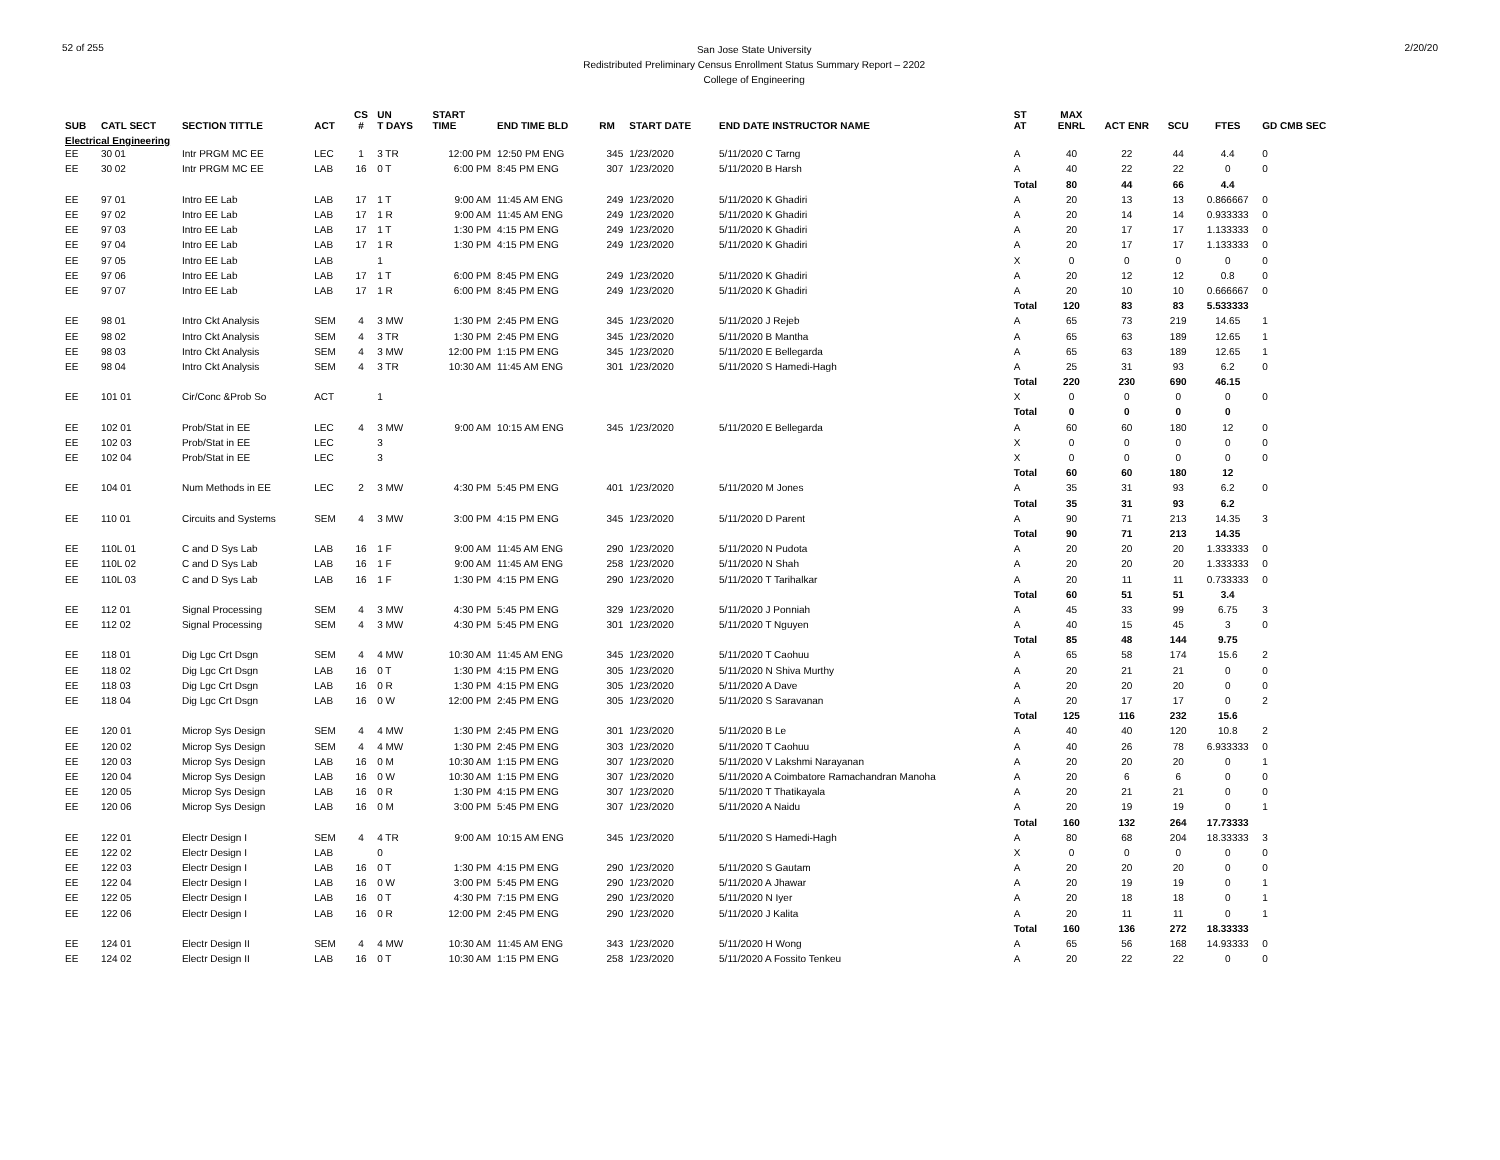52 of 255
San Jose State University
Redistributed Preliminary Census Enrollment Status Summary Report – 2202
College of Engineering
2/20/20
| SUB | CATL SECT | SECTION TITTLE | ACT | CS # | UN T DAYS | START TIME | END TIME BLD | RM | START DATE | END DATE INSTRUCTOR NAME | ST AT | MAX ENRL | ACT ENR | SCU | FTES | GD CMB SEC |
| --- | --- | --- | --- | --- | --- | --- | --- | --- | --- | --- | --- | --- | --- | --- | --- | --- |
| Electrical Engineering | | | | | | | | | | | | | | | | |
| EE | 30 01 | Intr PRGM MC EE | LEC | 1 | 3 TR | 12:00 PM | 12:50 PM ENG | 345 | 1/23/2020 | 5/11/2020 C Tarng | A | 40 | 22 | 44 | 4.4 | 0 |
| EE | 30 02 | Intr PRGM MC EE | LAB | 16 | 0 T | 6:00 PM | 8:45 PM ENG | 307 | 1/23/2020 | 5/11/2020 B Harsh | A | 40 | 22 | 22 | 0 | 0 |
| | | | | | | | | | | | Total | 80 | 44 | 66 | 4.4 | |
| EE | 97 01 | Intro EE Lab | LAB | 17 | 1 T | 9:00 AM | 11:45 AM ENG | 249 | 1/23/2020 | 5/11/2020 K Ghadiri | A | 20 | 13 | 13 | 0.866667 | 0 |
| EE | 97 02 | Intro EE Lab | LAB | 17 | 1 R | 9:00 AM | 11:45 AM ENG | 249 | 1/23/2020 | 5/11/2020 K Ghadiri | A | 20 | 14 | 14 | 0.933333 | 0 |
| EE | 97 03 | Intro EE Lab | LAB | 17 | 1 T | 1:30 PM | 4:15 PM ENG | 249 | 1/23/2020 | 5/11/2020 K Ghadiri | A | 20 | 17 | 17 | 1.133333 | 0 |
| EE | 97 04 | Intro EE Lab | LAB | 17 | 1 R | 1:30 PM | 4:15 PM ENG | 249 | 1/23/2020 | 5/11/2020 K Ghadiri | A | 20 | 17 | 17 | 1.133333 | 0 |
| EE | 97 05 | Intro EE Lab | LAB | | 1 | | | | | | X | 0 | 0 | 0 | 0 | 0 |
| EE | 97 06 | Intro EE Lab | LAB | 17 | 1 T | 6:00 PM | 8:45 PM ENG | 249 | 1/23/2020 | 5/11/2020 K Ghadiri | A | 20 | 12 | 12 | 0.8 | 0 |
| EE | 97 07 | Intro EE Lab | LAB | 17 | 1 R | 6:00 PM | 8:45 PM ENG | 249 | 1/23/2020 | 5/11/2020 K Ghadiri | A | 20 | 10 | 10 | 0.666667 | 0 |
| | | | | | | | | | | | Total | 120 | 83 | 83 | 5.533333 | |
| EE | 98 01 | Intro Ckt Analysis | SEM | 4 | 3 MW | 1:30 PM | 2:45 PM ENG | 345 | 1/23/2020 | 5/11/2020 J Rejeb | A | 65 | 73 | 219 | 14.65 | 1 |
| EE | 98 02 | Intro Ckt Analysis | SEM | 4 | 3 TR | 1:30 PM | 2:45 PM ENG | 345 | 1/23/2020 | 5/11/2020 B Mantha | A | 65 | 63 | 189 | 12.65 | 1 |
| EE | 98 03 | Intro Ckt Analysis | SEM | 4 | 3 MW | 12:00 PM | 1:15 PM ENG | 345 | 1/23/2020 | 5/11/2020 E Bellegarda | A | 65 | 63 | 189 | 12.65 | 1 |
| EE | 98 04 | Intro Ckt Analysis | SEM | 4 | 3 TR | 10:30 AM | 11:45 AM ENG | 301 | 1/23/2020 | 5/11/2020 S Hamedi-Hagh | A | 25 | 31 | 93 | 6.2 | 0 |
| | | | | | | | | | | | Total | 220 | 230 | 690 | 46.15 | |
| EE | 101 01 | Cir/Conc &Prob So | ACT | | 1 | | | | | | X | 0 | 0 | 0 | 0 | 0 |
| | | | | | | | | | | | Total | 0 | 0 | 0 | 0 | |
| EE | 102 01 | Prob/Stat in EE | LEC | 4 | 3 MW | 9:00 AM | 10:15 AM ENG | 345 | 1/23/2020 | 5/11/2020 E Bellegarda | A | 60 | 60 | 180 | 12 | 0 |
| EE | 102 03 | Prob/Stat in EE | LEC | | 3 | | | | | | X | 0 | 0 | 0 | 0 | 0 |
| EE | 102 04 | Prob/Stat in EE | LEC | | 3 | | | | | | X | 0 | 0 | 0 | 0 | 0 |
| | | | | | | | | | | | Total | 60 | 60 | 180 | 12 | |
| EE | 104 01 | Num Methods in EE | LEC | 2 | 3 MW | 4:30 PM | 5:45 PM ENG | 401 | 1/23/2020 | 5/11/2020 M Jones | A | 35 | 31 | 93 | 6.2 | 0 |
| | | | | | | | | | | | Total | 35 | 31 | 93 | 6.2 | |
| EE | 110 01 | Circuits and Systems | SEM | 4 | 3 MW | 3:00 PM | 4:15 PM ENG | 345 | 1/23/2020 | 5/11/2020 D Parent | A | 90 | 71 | 213 | 14.35 | 3 |
| | | | | | | | | | | | Total | 90 | 71 | 213 | 14.35 | |
| EE | 110L 01 | C and D Sys Lab | LAB | 16 | 1 F | 9:00 AM | 11:45 AM ENG | 290 | 1/23/2020 | 5/11/2020 N Pudota | A | 20 | 20 | 20 | 1.333333 | 0 |
| EE | 110L 02 | C and D Sys Lab | LAB | 16 | 1 F | 9:00 AM | 11:45 AM ENG | 258 | 1/23/2020 | 5/11/2020 N Shah | A | 20 | 20 | 20 | 1.333333 | 0 |
| EE | 110L 03 | C and D Sys Lab | LAB | 16 | 1 F | 1:30 PM | 4:15 PM ENG | 290 | 1/23/2020 | 5/11/2020 T Tarihalkar | A | 20 | 11 | 11 | 0.733333 | 0 |
| | | | | | | | | | | | Total | 60 | 51 | 51 | 3.4 | |
| EE | 112 01 | Signal Processing | SEM | 4 | 3 MW | 4:30 PM | 5:45 PM ENG | 329 | 1/23/2020 | 5/11/2020 J Ponniah | A | 45 | 33 | 99 | 6.75 | 3 |
| EE | 112 02 | Signal Processing | SEM | 4 | 3 MW | 4:30 PM | 5:45 PM ENG | 301 | 1/23/2020 | 5/11/2020 T Nguyen | A | 40 | 15 | 45 | 3 | 0 |
| | | | | | | | | | | | Total | 85 | 48 | 144 | 9.75 | |
| EE | 118 01 | Dig Lgc Crt Dsgn | SEM | 4 | 4 MW | 10:30 AM | 11:45 AM ENG | 345 | 1/23/2020 | 5/11/2020 T Caohuu | A | 65 | 58 | 174 | 15.6 | 2 |
| EE | 118 02 | Dig Lgc Crt Dsgn | LAB | 16 | 0 T | 1:30 PM | 4:15 PM ENG | 305 | 1/23/2020 | 5/11/2020 N Shiva Murthy | A | 20 | 21 | 21 | 0 | 0 |
| EE | 118 03 | Dig Lgc Crt Dsgn | LAB | 16 | 0 R | 1:30 PM | 4:15 PM ENG | 305 | 1/23/2020 | 5/11/2020 A Dave | A | 20 | 20 | 20 | 0 | 0 |
| EE | 118 04 | Dig Lgc Crt Dsgn | LAB | 16 | 0 W | 12:00 PM | 2:45 PM ENG | 305 | 1/23/2020 | 5/11/2020 S Saravanan | A | 20 | 17 | 17 | 0 | 2 |
| | | | | | | | | | | | Total | 125 | 116 | 232 | 15.6 | |
| EE | 120 01 | Microp Sys Design | SEM | 4 | 4 MW | 1:30 PM | 2:45 PM ENG | 301 | 1/23/2020 | 5/11/2020 B Le | A | 40 | 40 | 120 | 10.8 | 2 |
| EE | 120 02 | Microp Sys Design | SEM | 4 | 4 MW | 1:30 PM | 2:45 PM ENG | 303 | 1/23/2020 | 5/11/2020 T Caohuu | A | 40 | 26 | 78 | 6.933333 | 0 |
| EE | 120 03 | Microp Sys Design | LAB | 16 | 0 M | 10:30 AM | 1:15 PM ENG | 307 | 1/23/2020 | 5/11/2020 V Lakshmi Narayanan | A | 20 | 20 | 20 | 0 | 1 |
| EE | 120 04 | Microp Sys Design | LAB | 16 | 0 W | 10:30 AM | 1:15 PM ENG | 307 | 1/23/2020 | 5/11/2020 A Coimbatore Ramachandran Manoha | A | 20 | 6 | 6 | 0 | 0 |
| EE | 120 05 | Microp Sys Design | LAB | 16 | 0 R | 1:30 PM | 4:15 PM ENG | 307 | 1/23/2020 | 5/11/2020 T Thatikayala | A | 20 | 21 | 21 | 0 | 0 |
| EE | 120 06 | Microp Sys Design | LAB | 16 | 0 M | 3:00 PM | 5:45 PM ENG | 307 | 1/23/2020 | 5/11/2020 A Naidu | A | 20 | 19 | 19 | 0 | 1 |
| | | | | | | | | | | | Total | 160 | 132 | 264 | 17.73333 | |
| EE | 122 01 | Electr Design I | SEM | 4 | 4 TR | 9:00 AM | 10:15 AM ENG | 345 | 1/23/2020 | 5/11/2020 S Hamedi-Hagh | A | 80 | 68 | 204 | 18.33333 | 3 |
| EE | 122 02 | Electr Design I | LAB | | 0 | | | | | | X | 0 | 0 | 0 | 0 | 0 |
| EE | 122 03 | Electr Design I | LAB | 16 | 0 T | 1:30 PM | 4:15 PM ENG | 290 | 1/23/2020 | 5/11/2020 S Gautam | A | 20 | 20 | 20 | 0 | 0 |
| EE | 122 04 | Electr Design I | LAB | 16 | 0 W | 3:00 PM | 5:45 PM ENG | 290 | 1/23/2020 | 5/11/2020 A Jhawar | A | 20 | 19 | 19 | 0 | 1 |
| EE | 122 05 | Electr Design I | LAB | 16 | 0 T | 4:30 PM | 7:15 PM ENG | 290 | 1/23/2020 | 5/11/2020 N Iyer | A | 20 | 18 | 18 | 0 | 1 |
| EE | 122 06 | Electr Design I | LAB | 16 | 0 R | 12:00 PM | 2:45 PM ENG | 290 | 1/23/2020 | 5/11/2020 J Kalita | A | 20 | 11 | 11 | 0 | 1 |
| | | | | | | | | | | | Total | 160 | 136 | 272 | 18.33333 | |
| EE | 124 01 | Electr Design II | SEM | 4 | 4 MW | 10:30 AM | 11:45 AM ENG | 343 | 1/23/2020 | 5/11/2020 H Wong | A | 65 | 56 | 168 | 14.93333 | 0 |
| EE | 124 02 | Electr Design II | LAB | 16 | 0 T | 10:30 AM | 1:15 PM ENG | 258 | 1/23/2020 | 5/11/2020 A Fossito Tenkeu | A | 20 | 22 | 22 | 0 | 0 |